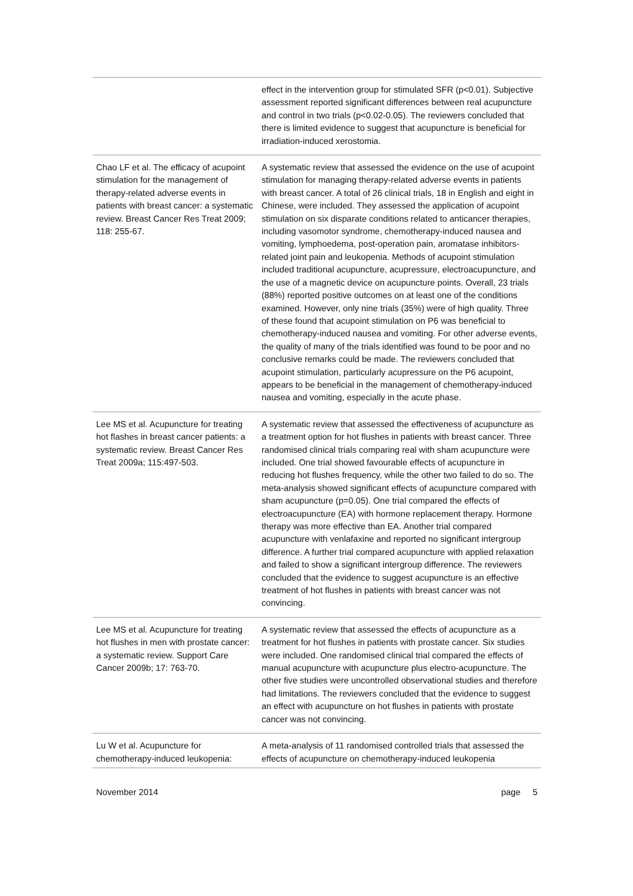| | effect in the intervention group for stimulated SFR (p<0.01). Subjective assessment reported significant differences between real acupuncture and control in two trials (p<0.02-0.05). The reviewers concluded that there is limited evidence to suggest that acupuncture is beneficial for irradiation-induced xerostomia. |
| Chao LF et al. The efficacy of acupoint stimulation for the management of therapy-related adverse events in patients with breast cancer: a systematic review. Breast Cancer Res Treat 2009; 118: 255-67. | A systematic review that assessed the evidence on the use of acupoint stimulation for managing therapy-related adverse events in patients with breast cancer. A total of 26 clinical trials, 18 in English and eight in Chinese, were included. They assessed the application of acupoint stimulation on six disparate conditions related to anticancer therapies, including vasomotor syndrome, chemotherapy-induced nausea and vomiting, lymphoedema, post-operation pain, aromatase inhibitors-related joint pain and leukopenia. Methods of acupoint stimulation included traditional acupuncture, acupressure, electroacupuncture, and the use of a magnetic device on acupuncture points. Overall, 23 trials (88%) reported positive outcomes on at least one of the conditions examined. However, only nine trials (35%) were of high quality. Three of these found that acupoint stimulation on P6 was beneficial to chemotherapy-induced nausea and vomiting. For other adverse events, the quality of many of the trials identified was found to be poor and no conclusive remarks could be made. The reviewers concluded that acupoint stimulation, particularly acupressure on the P6 acupoint, appears to be beneficial in the management of chemotherapy-induced nausea and vomiting, especially in the acute phase. |
| Lee MS et al. Acupuncture for treating hot flashes in breast cancer patients: a systematic review. Breast Cancer Res Treat 2009a; 115:497-503. | A systematic review that assessed the effectiveness of acupuncture as a treatment option for hot flushes in patients with breast cancer. Three randomised clinical trials comparing real with sham acupuncture were included. One trial showed favourable effects of acupuncture in reducing hot flushes frequency, while the other two failed to do so. The meta-analysis showed significant effects of acupuncture compared with sham acupuncture (p=0.05). One trial compared the effects of electroacupuncture (EA) with hormone replacement therapy. Hormone therapy was more effective than EA. Another trial compared acupuncture with venlafaxine and reported no significant intergroup difference. A further trial compared acupuncture with applied relaxation and failed to show a significant intergroup difference. The reviewers concluded that the evidence to suggest acupuncture is an effective treatment of hot flushes in patients with breast cancer was not convincing. |
| Lee MS et al. Acupuncture for treating hot flushes in men with prostate cancer: a systematic review. Support Care Cancer 2009b; 17: 763-70. | A systematic review that assessed the effects of acupuncture as a treatment for hot flushes in patients with prostate cancer. Six studies were included. One randomised clinical trial compared the effects of manual acupuncture with acupuncture plus electro-acupuncture. The other five studies were uncontrolled observational studies and therefore had limitations. The reviewers concluded that the evidence to suggest an effect with acupuncture on hot flushes in patients with prostate cancer was not convincing. |
| Lu W et al. Acupuncture for chemotherapy-induced leukopenia: | A meta-analysis of 11 randomised controlled trials that assessed the effects of acupuncture on chemotherapy-induced leukopenia |
November 2014 page 5